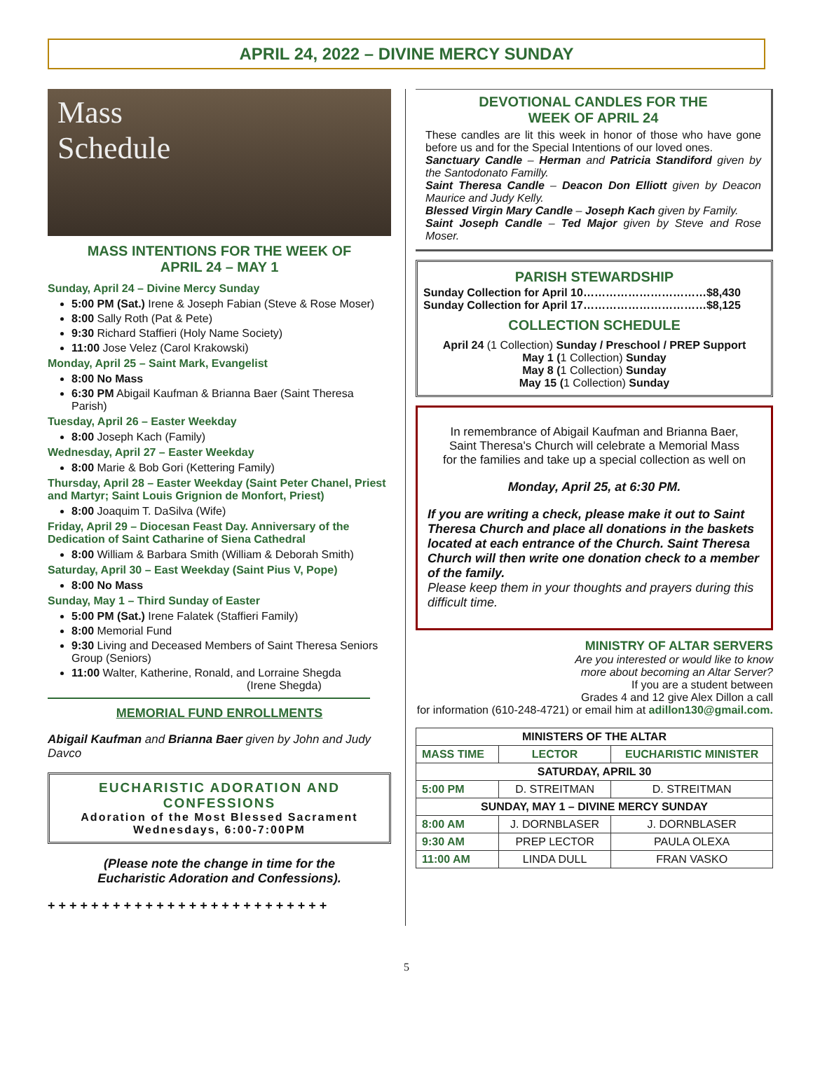APRIL 24, 2022 – DIVINE MERCY SUNDAY
Mass
Schedule
MASS INTENTIONS FOR THE WEEK OF
APRIL 24 – MAY 1
Sunday, April 24 – Divine Mercy Sunday
5:00 PM (Sat.) Irene & Joseph Fabian (Steve & Rose Moser)
8:00 Sally Roth (Pat & Pete)
9:30 Richard Staffieri (Holy Name Society)
11:00 Jose Velez (Carol Krakowski)
Monday, April 25 – Saint Mark, Evangelist
8:00 No Mass
6:30 PM Abigail Kaufman & Brianna Baer (Saint Theresa Parish)
Tuesday, April 26 – Easter Weekday
8:00 Joseph Kach (Family)
Wednesday, April 27 – Easter Weekday
8:00 Marie & Bob Gori (Kettering Family)
Thursday, April 28 – Easter Weekday (Saint Peter Chanel, Priest and Martyr; Saint Louis Grignion de Monfort, Priest)
8:00 Joaquim T. DaSilva (Wife)
Friday, April 29 – Diocesan Feast Day. Anniversary of the Dedication of Saint Catharine of Siena Cathedral
8:00 William & Barbara Smith (William & Deborah Smith)
Saturday, April 30 – East Weekday (Saint Pius V, Pope)
8:00 No Mass
Sunday, May 1 – Third Sunday of Easter
5:00 PM (Sat.) Irene Falatek (Staffieri Family)
8:00 Memorial Fund
9:30 Living and Deceased Members of Saint Theresa Seniors Group (Seniors)
11:00 Walter, Katherine, Ronald, and Lorraine Shegda
(Irene Shegda)
MEMORIAL FUND ENROLLMENTS
Abigail Kaufman and Brianna Baer given by John and Judy Davco
EUCHARISTIC ADORATION AND CONFESSIONS
Adoration of the Most Blessed Sacrament
Wednesdays, 6:00-7:00PM
(Please note the change in time for the
Eucharistic Adoration and Confessions).
+ + + + + + + + + + + + + + + + + + + + + + + + + +
DEVOTIONAL CANDLES FOR THE
WEEK OF APRIL 24
These candles are lit this week in honor of those who have gone before us and for the Special Intentions of our loved ones.
Sanctuary Candle – Herman and Patricia Standiford given by the Santodonato Familly.
Saint Theresa Candle – Deacon Don Elliott given by Deacon Maurice and Judy Kelly.
Blessed Virgin Mary Candle – Joseph Kach given by Family.
Saint Joseph Candle – Ted Major given by Steve and Rose Moser.
PARISH STEWARDSHIP
Sunday Collection for April 10……………………………$8,430
Sunday Collection for April 17……………………………$8,125
COLLECTION SCHEDULE
April 24 (1 Collection) Sunday / Preschool / PREP Support
May 1 (1 Collection) Sunday
May 8 (1 Collection) Sunday
May 15 (1 Collection) Sunday
In remembrance of Abigail Kaufman and Brianna Baer,
Saint Theresa's Church will celebrate a Memorial Mass
for the families and take up a special collection as well on
Monday, April 25, at 6:30 PM.
If you are writing a check, please make it out to Saint Theresa Church and place all donations in the baskets located at each entrance of the Church. Saint Theresa Church will then write one donation check to a member of the family.
Please keep them in your thoughts and prayers during this difficult time.
MINISTRY OF ALTAR SERVERS
Are you interested or would like to know
more about becoming an Altar Server?
If you are a student between
Grades 4 and 12 give Alex Dillon a call
for information (610-248-4721) or email him at adillon130@gmail.com.
| MINISTERS OF THE ALTAR | | |
| --- | --- | --- |
| MASS TIME | LECTOR | EUCHARISTIC MINISTER |
| SATURDAY, APRIL 30 | | |
| 5:00 PM | D. STREITMAN | D. STREITMAN |
| SUNDAY, MAY 1 – DIVINE MERCY SUNDAY | | |
| 8:00 AM | J. DORNBLASER | J. DORNBLASER |
| 9:30 AM | PREP LECTOR | PAULA OLEXA |
| 11:00 AM | LINDA DULL | FRAN VASKO |
5